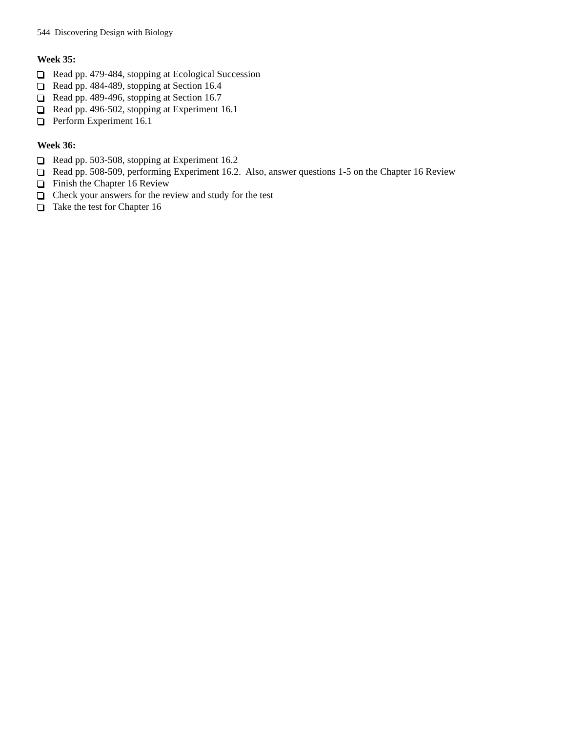544 Discovering Design with Biology
Week 35:
Read pp. 479-484, stopping at Ecological Succession
Read pp. 484-489, stopping at Section 16.4
Read pp. 489-496, stopping at Section 16.7
Read pp. 496-502, stopping at Experiment 16.1
Perform Experiment 16.1
Week 36:
Read pp. 503-508, stopping at Experiment 16.2
Read pp. 508-509, performing Experiment 16.2. Also, answer questions 1-5 on the Chapter 16 Review
Finish the Chapter 16 Review
Check your answers for the review and study for the test
Take the test for Chapter 16